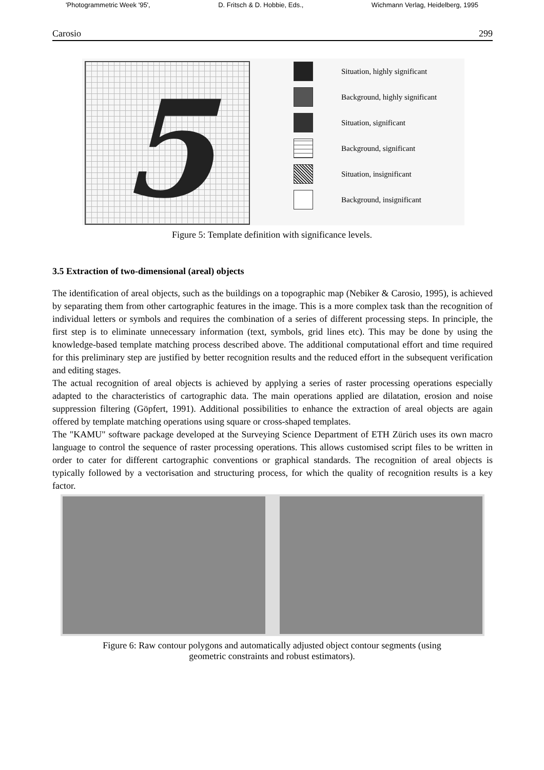'Photogrammetric Week '95', D. Fritsch & D. Hobbie, Eds., Wichmann Verlag, Heidelberg, 1995
Carosio 299
5
Situation, highly significant
Background, highly significant
Situation, significant
Background, significant
Situation, insignificant
Background, insignificant
Figure 5: Template definition with significance levels.
3.5 Extraction of two-dimensional (areal) objects
The identification of areal objects, such as the buildings on a topographic map (Nebiker & Carosio, 1995), is achieved by separating them from other cartographic features in the image. This is a more complex task than the recognition of individual letters or symbols and requires the combination of a series of different processing steps. In principle, the first step is to eliminate unnecessary information (text, symbols, grid lines etc). This may be done by using the knowledge-based template matching process described above. The additional computational effort and time required for this preliminary step are justified by better recognition results and the reduced effort in the subsequent verification and editing stages.
The actual recognition of areal objects is achieved by applying a series of raster processing operations especially adapted to the characteristics of cartographic data. The main operations applied are dilatation, erosion and noise suppression filtering (Göpfert, 1991). Additional possibilities to enhance the extraction of areal objects are again offered by template matching operations using square or cross-shaped templates.
The "KAMU" software package developed at the Surveying Science Department of ETH Zürich uses its own macro language to control the sequence of raster processing operations. This allows customised script files to be written in order to cater for different cartographic conventions or graphical standards. The recognition of areal objects is typically followed by a vectorisation and structuring process, for which the quality of recognition results is a key factor.
Figure 6: Raw contour polygons and automatically adjusted object contour segments (using
geometric constraints and robust estimators).